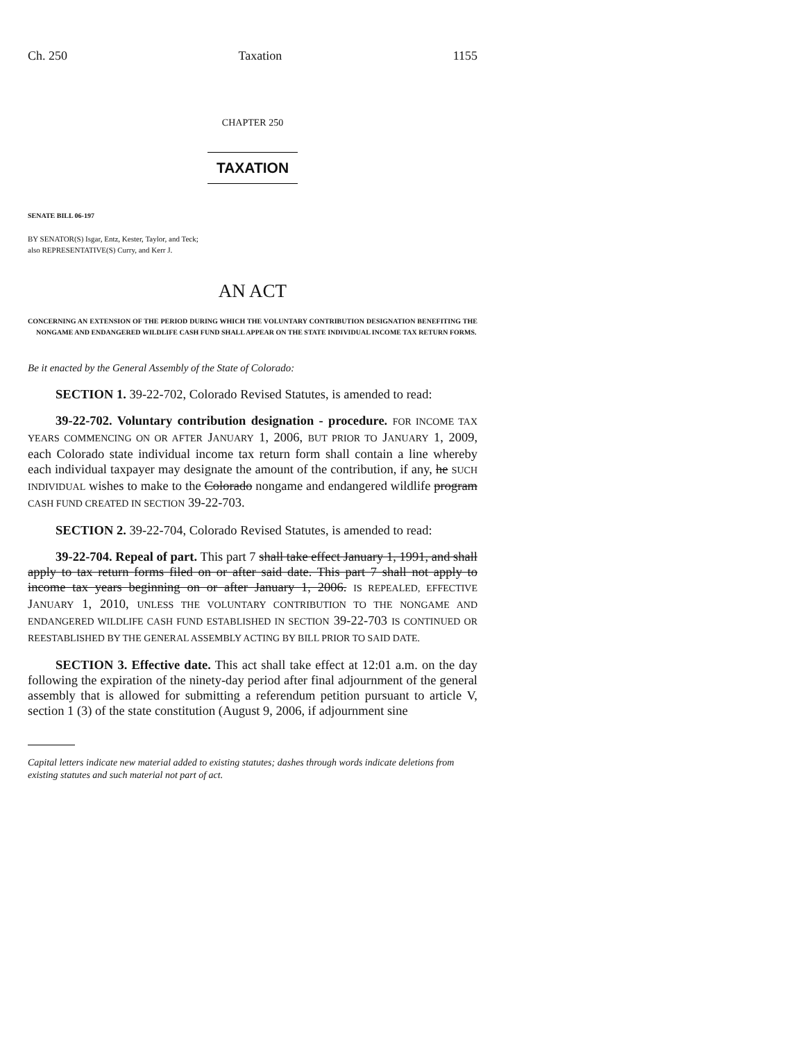Ch. 250 Taxation 1155
CHAPTER 250
TAXATION
SENATE BILL 06-197
BY SENATOR(S) Isgar, Entz, Kester, Taylor, and Teck;
also REPRESENTATIVE(S) Curry, and Kerr J.
AN ACT
CONCERNING AN EXTENSION OF THE PERIOD DURING WHICH THE VOLUNTARY CONTRIBUTION DESIGNATION BENEFITING THE NONGAME AND ENDANGERED WILDLIFE CASH FUND SHALL APPEAR ON THE STATE INDIVIDUAL INCOME TAX RETURN FORMS.
Be it enacted by the General Assembly of the State of Colorado:
SECTION 1. 39-22-702, Colorado Revised Statutes, is amended to read:
39-22-702. Voluntary contribution designation - procedure. FOR INCOME TAX YEARS COMMENCING ON OR AFTER JANUARY 1, 2006, BUT PRIOR TO JANUARY 1, 2009, each Colorado state individual income tax return form shall contain a line whereby each individual taxpayer may designate the amount of the contribution, if any, he SUCH INDIVIDUAL wishes to make to the Colorado nongame and endangered wildlife program CASH FUND CREATED IN SECTION 39-22-703.
SECTION 2. 39-22-704, Colorado Revised Statutes, is amended to read:
39-22-704. Repeal of part. This part 7 shall take effect January 1, 1991, and shall apply to tax return forms filed on or after said date. This part 7 shall not apply to income tax years beginning on or after January 1, 2006. IS REPEALED, EFFECTIVE JANUARY 1, 2010, UNLESS THE VOLUNTARY CONTRIBUTION TO THE NONGAME AND ENDANGERED WILDLIFE CASH FUND ESTABLISHED IN SECTION 39-22-703 IS CONTINUED OR REESTABLISHED BY THE GENERAL ASSEMBLY ACTING BY BILL PRIOR TO SAID DATE.
SECTION 3. Effective date. This act shall take effect at 12:01 a.m. on the day following the expiration of the ninety-day period after final adjournment of the general assembly that is allowed for submitting a referendum petition pursuant to article V, section 1 (3) of the state constitution (August 9, 2006, if adjournment sine
Capital letters indicate new material added to existing statutes; dashes through words indicate deletions from existing statutes and such material not part of act.